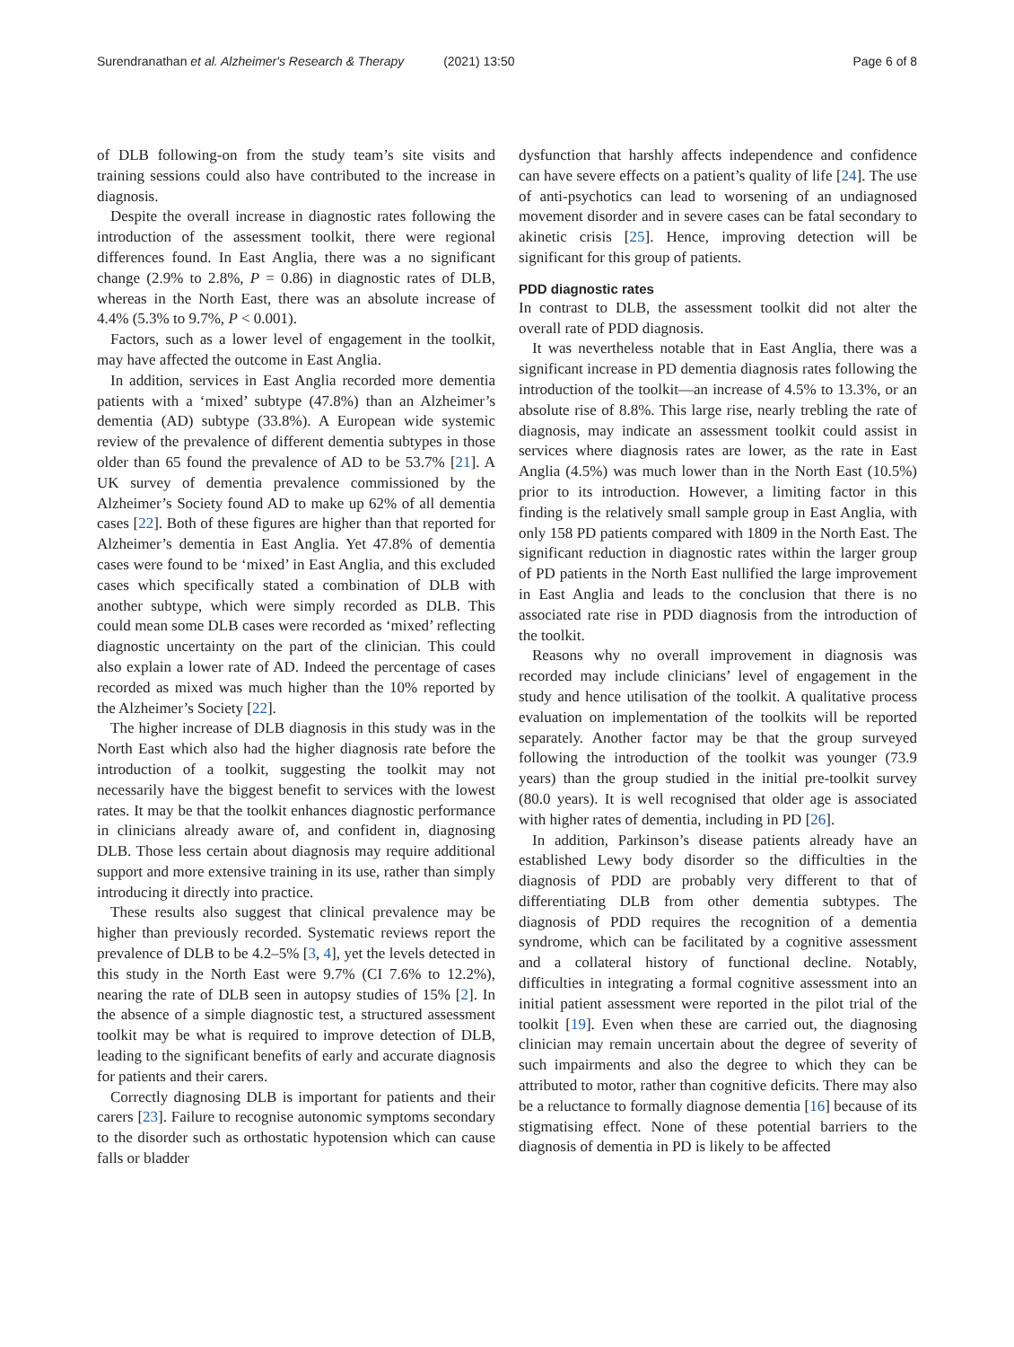Surendranathan et al. Alzheimer's Research & Therapy (2021) 13:50
Page 6 of 8
of DLB following-on from the study team’s site visits and training sessions could also have contributed to the increase in diagnosis.
Despite the overall increase in diagnostic rates following the introduction of the assessment toolkit, there were regional differences found. In East Anglia, there was a no significant change (2.9% to 2.8%, P = 0.86) in diagnostic rates of DLB, whereas in the North East, there was an absolute increase of 4.4% (5.3% to 9.7%, P < 0.001).
Factors, such as a lower level of engagement in the toolkit, may have affected the outcome in East Anglia.
In addition, services in East Anglia recorded more dementia patients with a ‘mixed’ subtype (47.8%) than an Alzheimer’s dementia (AD) subtype (33.8%). A European wide systemic review of the prevalence of different dementia subtypes in those older than 65 found the prevalence of AD to be 53.7% [21]. A UK survey of dementia prevalence commissioned by the Alzheimer’s Society found AD to make up 62% of all dementia cases [22]. Both of these figures are higher than that reported for Alzheimer’s dementia in East Anglia. Yet 47.8% of dementia cases were found to be ‘mixed’ in East Anglia, and this excluded cases which specifically stated a combination of DLB with another subtype, which were simply recorded as DLB. This could mean some DLB cases were recorded as ‘mixed’ reflecting diagnostic uncertainty on the part of the clinician. This could also explain a lower rate of AD. Indeed the percentage of cases recorded as mixed was much higher than the 10% reported by the Alzheimer’s Society [22].
The higher increase of DLB diagnosis in this study was in the North East which also had the higher diagnosis rate before the introduction of a toolkit, suggesting the toolkit may not necessarily have the biggest benefit to services with the lowest rates. It may be that the toolkit enhances diagnostic performance in clinicians already aware of, and confident in, diagnosing DLB. Those less certain about diagnosis may require additional support and more extensive training in its use, rather than simply introducing it directly into practice.
These results also suggest that clinical prevalence may be higher than previously recorded. Systematic reviews report the prevalence of DLB to be 4.2–5% [3, 4], yet the levels detected in this study in the North East were 9.7% (CI 7.6% to 12.2%), nearing the rate of DLB seen in autopsy studies of 15% [2]. In the absence of a simple diagnostic test, a structured assessment toolkit may be what is required to improve detection of DLB, leading to the significant benefits of early and accurate diagnosis for patients and their carers.
Correctly diagnosing DLB is important for patients and their carers [23]. Failure to recognise autonomic symptoms secondary to the disorder such as orthostatic hypotension which can cause falls or bladder
dysfunction that harshly affects independence and confidence can have severe effects on a patient’s quality of life [24]. The use of anti-psychotics can lead to worsening of an undiagnosed movement disorder and in severe cases can be fatal secondary to akinetic crisis [25]. Hence, improving detection will be significant for this group of patients.
PDD diagnostic rates
In contrast to DLB, the assessment toolkit did not alter the overall rate of PDD diagnosis.
It was nevertheless notable that in East Anglia, there was a significant increase in PD dementia diagnosis rates following the introduction of the toolkit—an increase of 4.5% to 13.3%, or an absolute rise of 8.8%. This large rise, nearly trebling the rate of diagnosis, may indicate an assessment toolkit could assist in services where diagnosis rates are lower, as the rate in East Anglia (4.5%) was much lower than in the North East (10.5%) prior to its introduction. However, a limiting factor in this finding is the relatively small sample group in East Anglia, with only 158 PD patients compared with 1809 in the North East. The significant reduction in diagnostic rates within the larger group of PD patients in the North East nullified the large improvement in East Anglia and leads to the conclusion that there is no associated rate rise in PDD diagnosis from the introduction of the toolkit.
Reasons why no overall improvement in diagnosis was recorded may include clinicians’ level of engagement in the study and hence utilisation of the toolkit. A qualitative process evaluation on implementation of the toolkits will be reported separately. Another factor may be that the group surveyed following the introduction of the toolkit was younger (73.9 years) than the group studied in the initial pre-toolkit survey (80.0 years). It is well recognised that older age is associated with higher rates of dementia, including in PD [26].
In addition, Parkinson’s disease patients already have an established Lewy body disorder so the difficulties in the diagnosis of PDD are probably very different to that of differentiating DLB from other dementia subtypes. The diagnosis of PDD requires the recognition of a dementia syndrome, which can be facilitated by a cognitive assessment and a collateral history of functional decline. Notably, difficulties in integrating a formal cognitive assessment into an initial patient assessment were reported in the pilot trial of the toolkit [19]. Even when these are carried out, the diagnosing clinician may remain uncertain about the degree of severity of such impairments and also the degree to which they can be attributed to motor, rather than cognitive deficits. There may also be a reluctance to formally diagnose dementia [16] because of its stigmatising effect. None of these potential barriers to the diagnosis of dementia in PD is likely to be affected